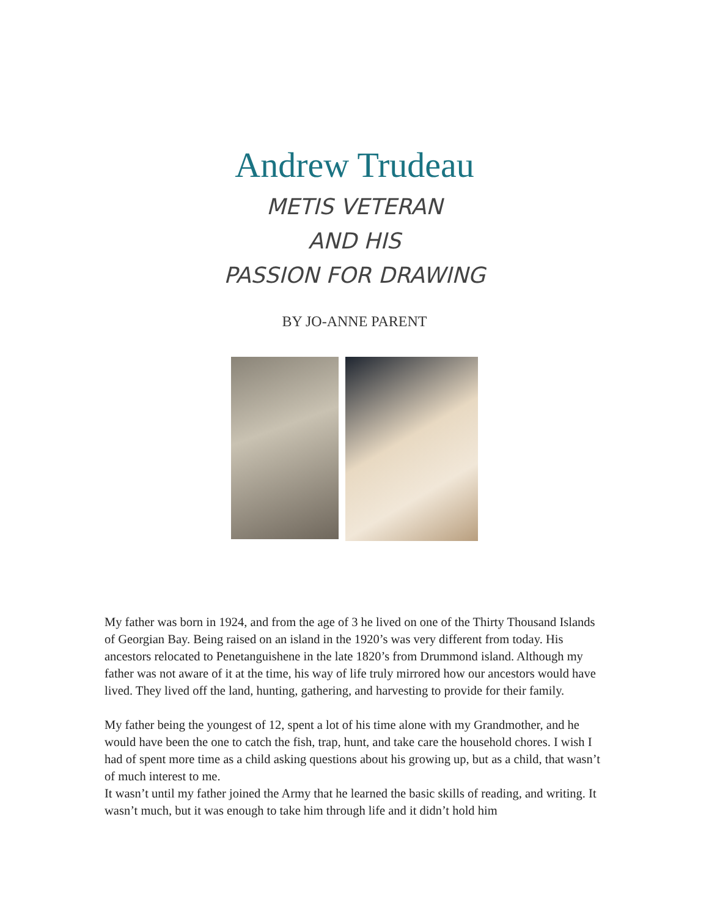Andrew Trudeau
METIS VETERAN
AND HIS
PASSION FOR DRAWING
BY JO-ANNE PARENT
My father was born in 1924, and from the age of 3 he lived on one of the Thirty Thousand Islands of Georgian Bay. Being raised on an island in the 1920’s was very different from today. His ancestors relocated to Penetanguishene in the late 1820’s from Drummond island. Although my father was not aware of it at the time, his way of life truly mirrored how our ancestors would have lived. They lived off the land, hunting, gathering, and harvesting to provide for their family.
My father being the youngest of 12, spent a lot of his time alone with my Grandmother, and he would have been the one to catch the fish, trap, hunt, and take care the household chores. I wish I had of spent more time as a child asking questions about his growing up, but as a child, that wasn’t of much interest to me.
It wasn’t until my father joined the Army that he learned the basic skills of reading, and writing. It wasn’t much, but it was enough to take him through life and it didn’t hold him